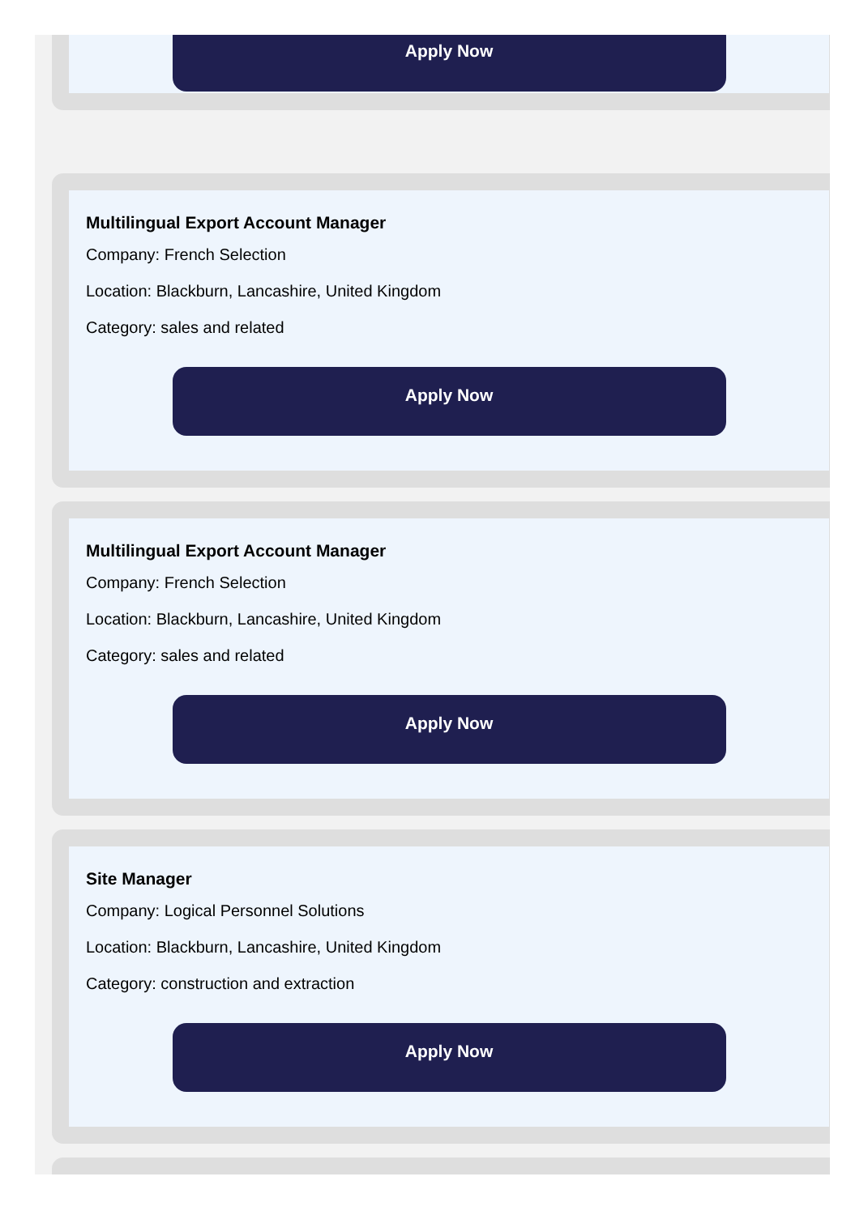Apply Now
Multilingual Export Account Manager
Company: French Selection
Location: Blackburn, Lancashire, United Kingdom
Category: sales and related
Apply Now
Multilingual Export Account Manager
Company: French Selection
Location: Blackburn, Lancashire, United Kingdom
Category: sales and related
Apply Now
Site Manager
Company: Logical Personnel Solutions
Location: Blackburn, Lancashire, United Kingdom
Category: construction and extraction
Apply Now